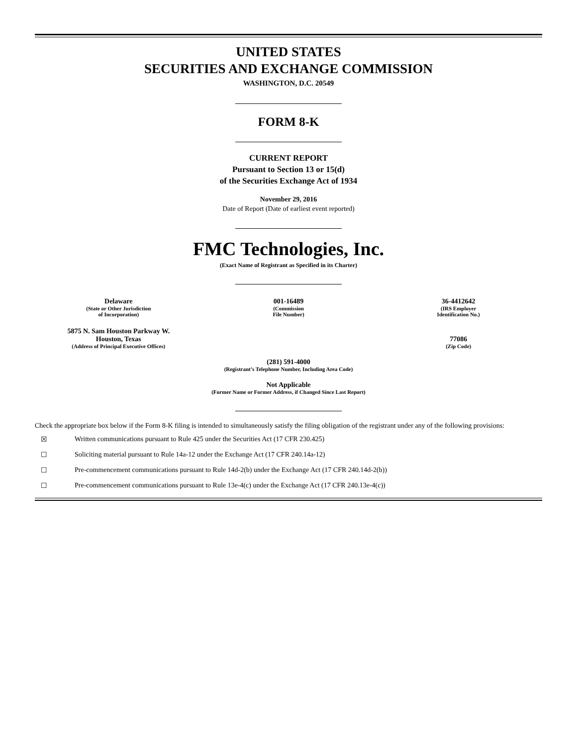UNITED STATES
SECURITIES AND EXCHANGE COMMISSION
WASHINGTON, D.C. 20549
FORM 8-K
CURRENT REPORT
Pursuant to Section 13 or 15(d)
of the Securities Exchange Act of 1934
November 29, 2016
Date of Report (Date of earliest event reported)
FMC Technologies, Inc.
(Exact Name of Registrant as Specified in its Charter)
| Delaware (State or Other Jurisdiction of Incorporation) | 001-16489 (Commission File Number) | 36-4412642 (IRS Employer Identification No.) |
| 5875 N. Sam Houston Parkway W. Houston, Texas (Address of Principal Executive Offices) | | 77086 (Zip Code) |
(281) 591-4000
(Registrant’s Telephone Number, Including Area Code)
Not Applicable
(Former Name or Former Address, if Changed Since Last Report)
Check the appropriate box below if the Form 8-K filing is intended to simultaneously satisfy the filing obligation of the registrant under any of the following provisions:
☒ Written communications pursuant to Rule 425 under the Securities Act (17 CFR 230.425)
☐ Soliciting material pursuant to Rule 14a-12 under the Exchange Act (17 CFR 240.14a-12)
☐ Pre-commencement communications pursuant to Rule 14d-2(b) under the Exchange Act (17 CFR 240.14d-2(b))
☐ Pre-commencement communications pursuant to Rule 13e-4(c) under the Exchange Act (17 CFR 240.13e-4(c))